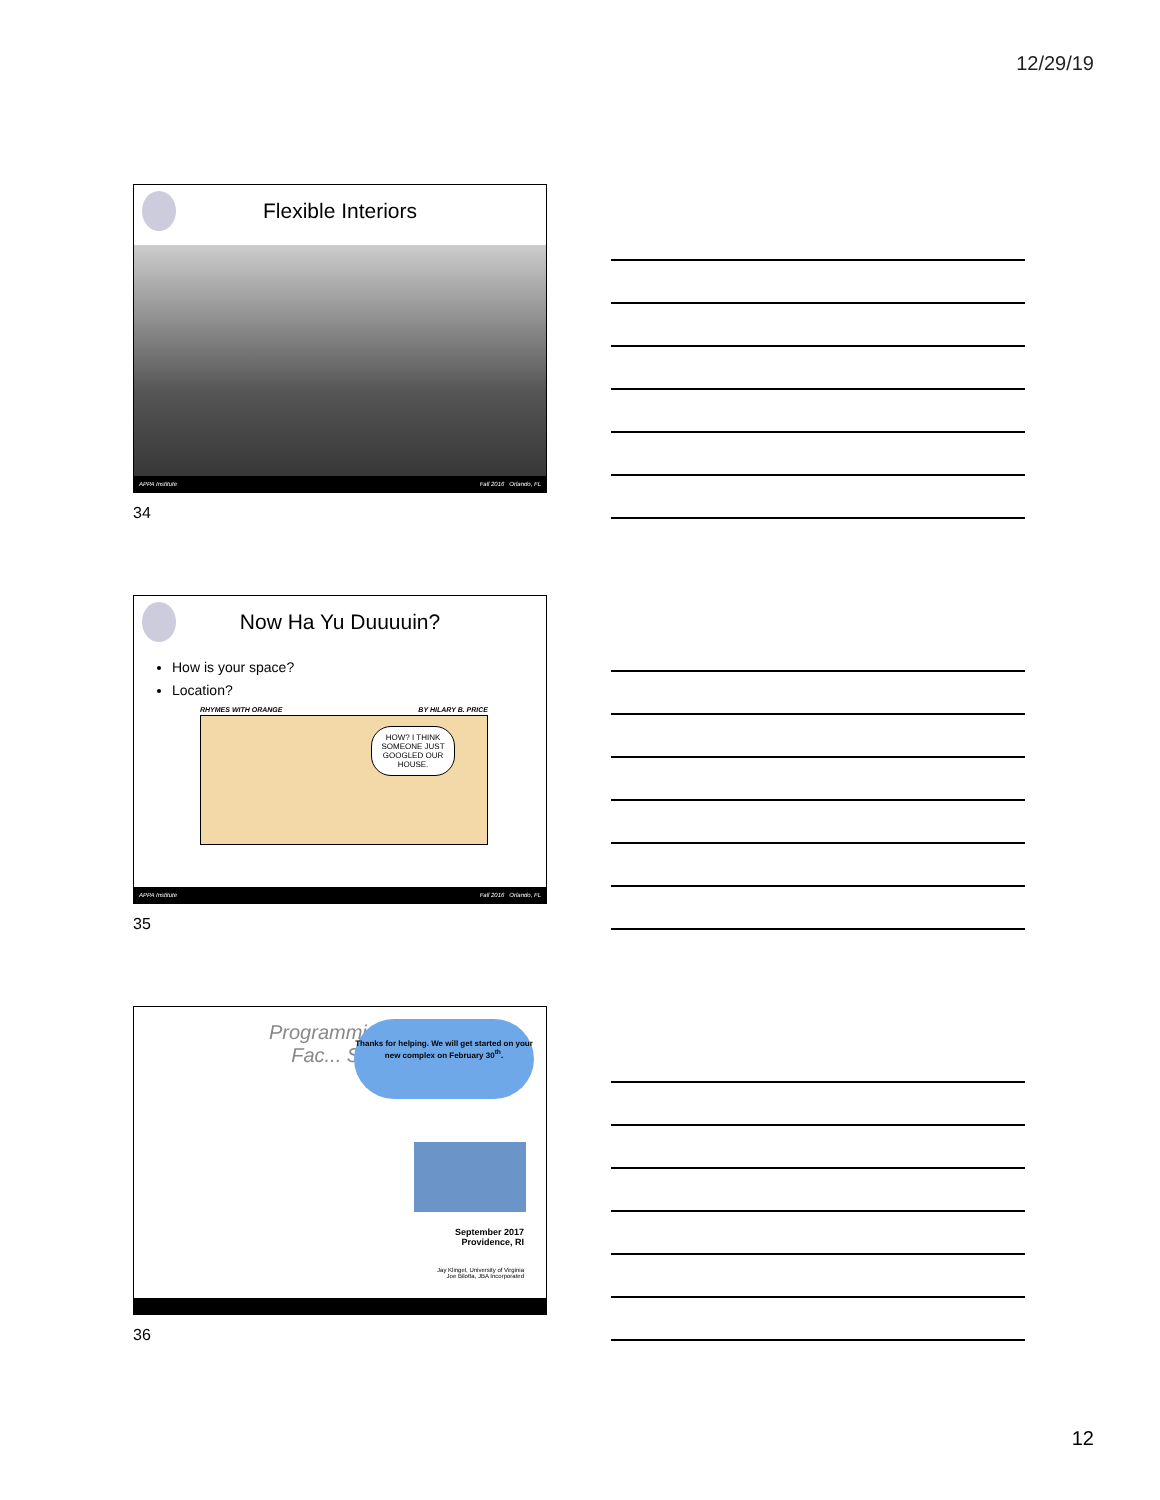12/29/19
Flexible Interiors
APPA Institute Fall 2016 Orlando, FL
34
Now Ha Yu Duuuuin?
How is your space?
Location?
RHYMES WITH ORANGE BY HILARY B. PRICE
HOW? I THINK SOMEONE JUST GOOGLED OUR HOUSE.
APPA Institute Fall 2016 Orlando, FL
35
Programming
Fac... Space
Thanks for helping. We will get started on your new complex on February 30<sup>th</sup>.
September 2017
Providence, RI
Jay Klingel, University of Virginia
Joe Bilotta, JBA Incorporated
36
12